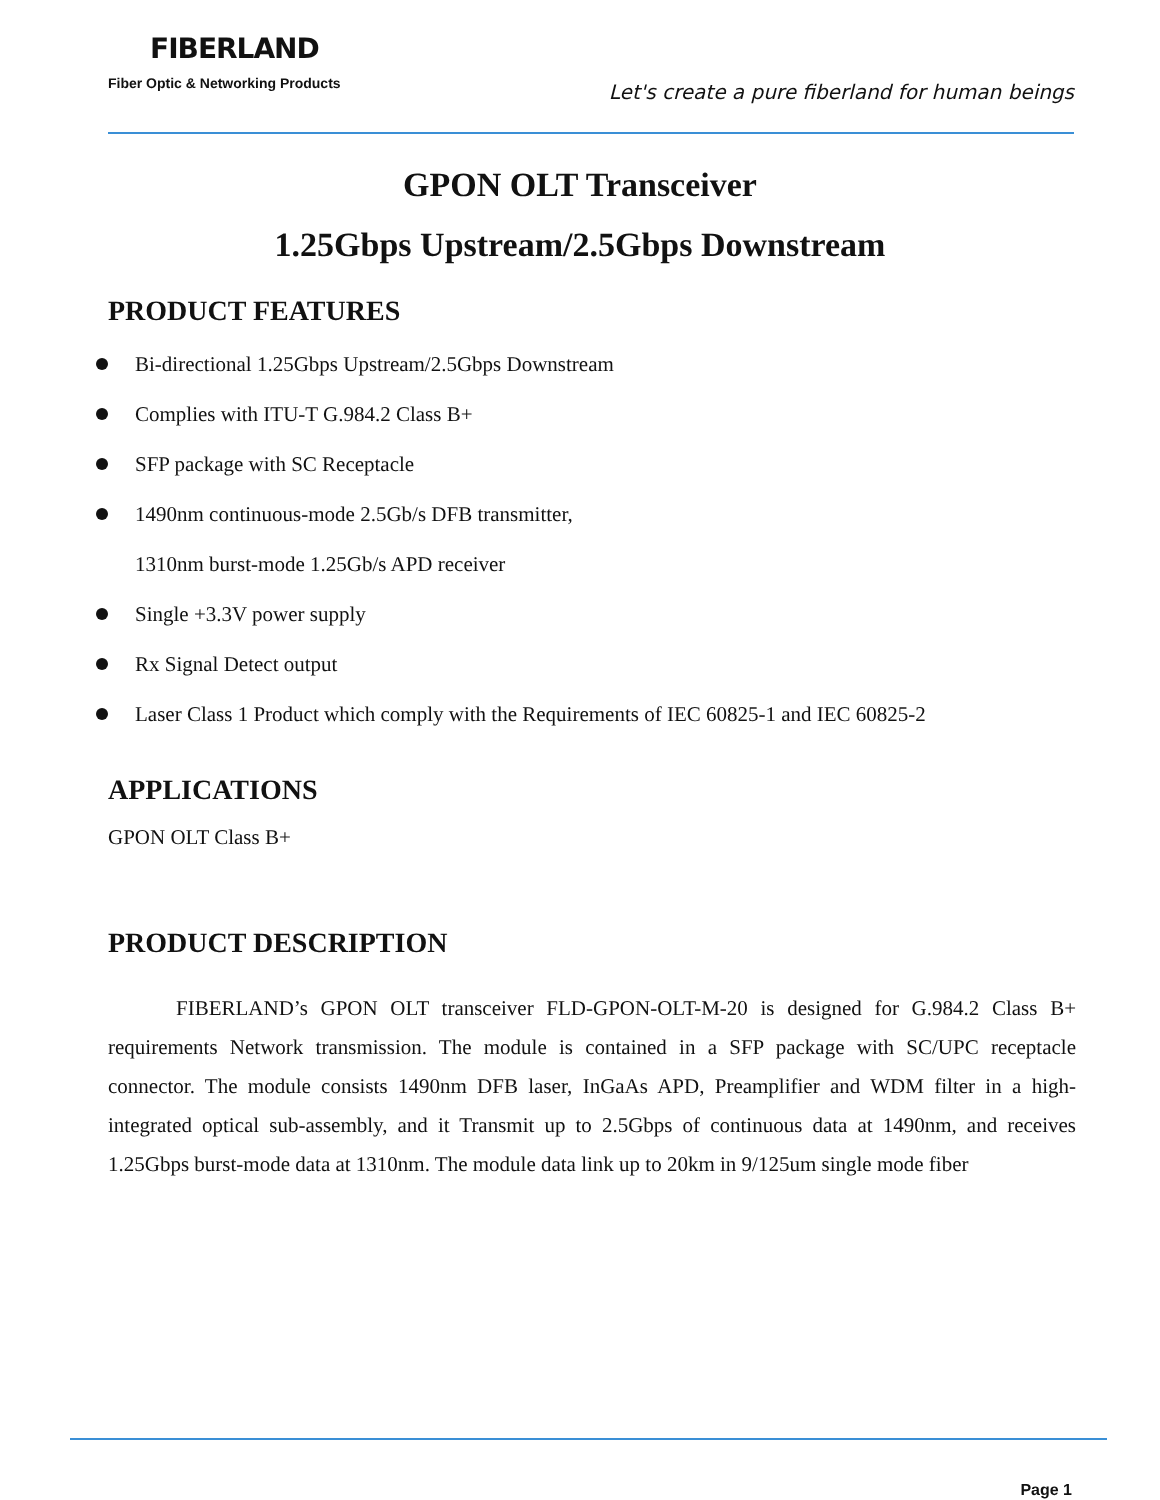FIBERLAND
Fiber Optic & Networking Products
Let's create a pure fiberland for human beings
GPON OLT Transceiver
1.25Gbps Upstream/2.5Gbps Downstream
PRODUCT FEATURES
Bi-directional 1.25Gbps Upstream/2.5Gbps Downstream
Complies with ITU-T G.984.2 Class B+
SFP package with SC Receptacle
1490nm continuous-mode 2.5Gb/s DFB transmitter,
1310nm burst-mode 1.25Gb/s APD receiver
Single +3.3V power supply
Rx Signal Detect output
Laser Class 1 Product which comply with the Requirements of IEC 60825-1 and IEC 60825-2
APPLICATIONS
GPON OLT Class B+
PRODUCT DESCRIPTION
FIBERLAND’s GPON OLT transceiver FLD-GPON-OLT-M-20 is designed for G.984.2 Class B+ requirements Network transmission. The module is contained in a SFP package with SC/UPC receptacle connector. The module consists 1490nm DFB laser, InGaAs APD, Preamplifier and WDM filter in a high-integrated optical sub-assembly, and it Transmit up to 2.5Gbps of continuous data at 1490nm, and receives 1.25Gbps burst-mode data at 1310nm. The module data link up to 20km in 9/125um single mode fiber
Page 1